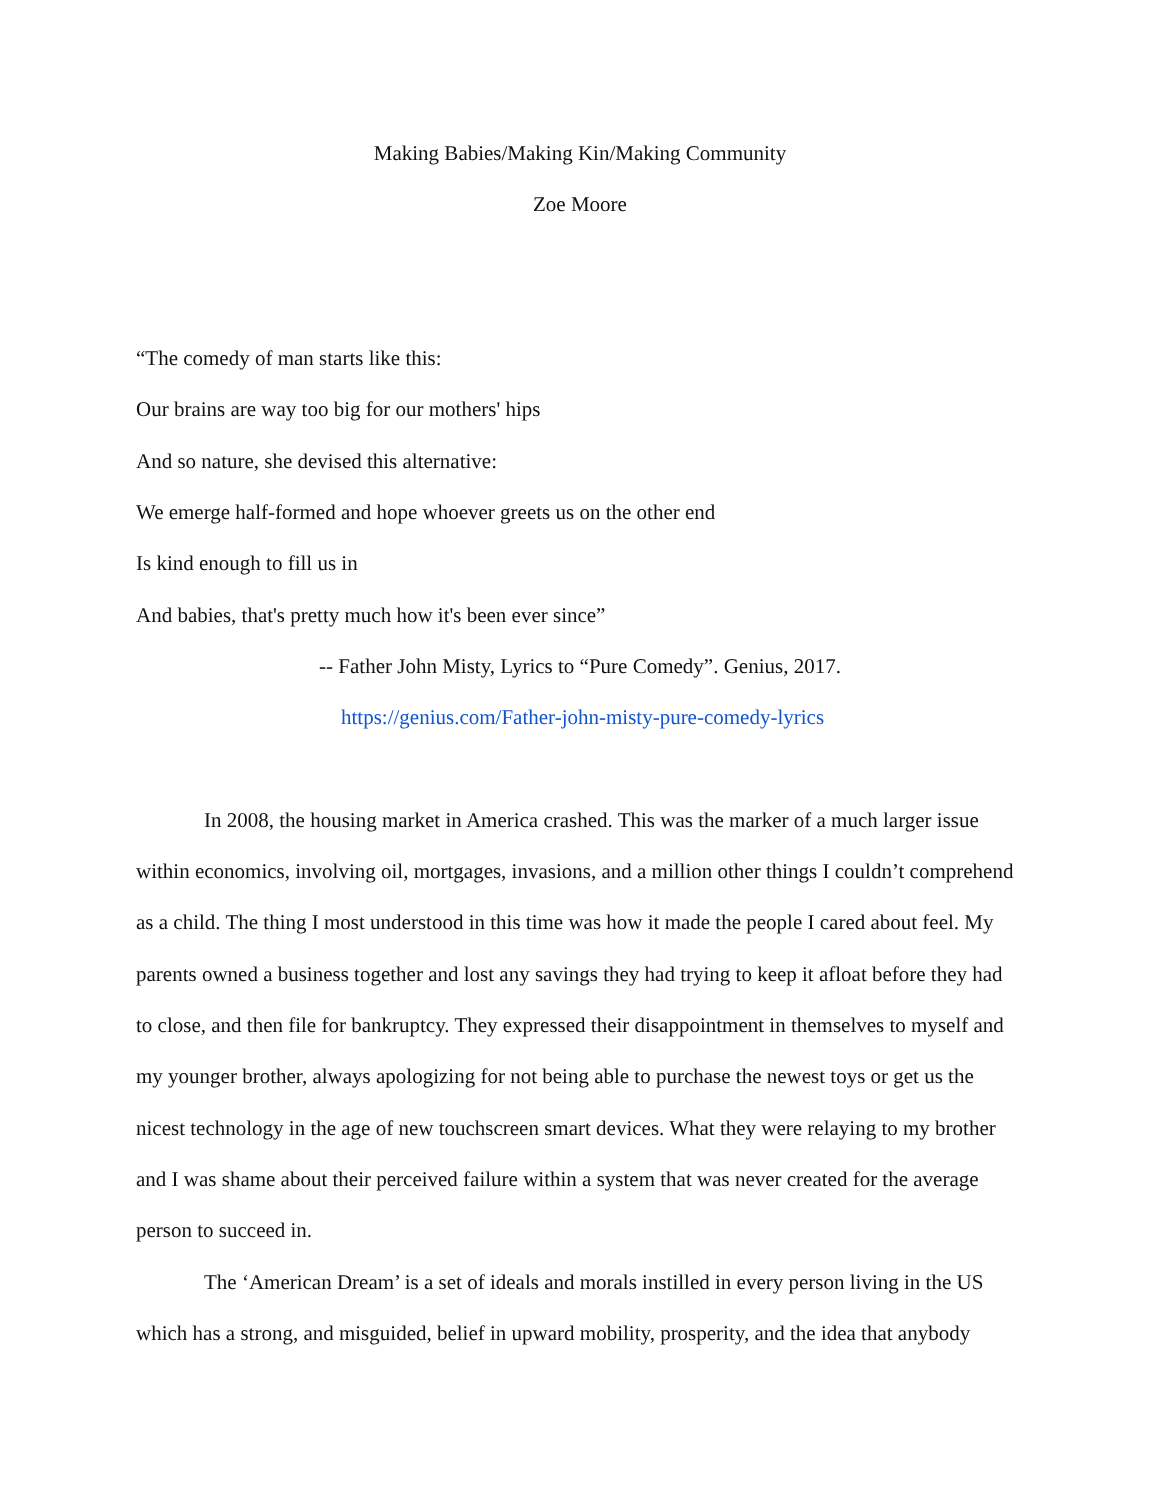Making Babies/Making Kin/Making Community
Zoe Moore
“The comedy of man starts like this:
Our brains are way too big for our mothers' hips
And so nature, she devised this alternative:
We emerge half-formed and hope whoever greets us on the other end
Is kind enough to fill us in
And babies, that's pretty much how it's been ever since”
-- Father John Misty, Lyrics to “Pure Comedy”. Genius, 2017.
https://genius.com/Father-john-misty-pure-comedy-lyrics
In 2008, the housing market in America crashed. This was the marker of a much larger issue within economics, involving oil, mortgages, invasions, and a million other things I couldn’t comprehend as a child. The thing I most understood in this time was how it made the people I cared about feel. My parents owned a business together and lost any savings they had trying to keep it afloat before they had to close, and then file for bankruptcy. They expressed their disappointment in themselves to myself and my younger brother, always apologizing for not being able to purchase the newest toys or get us the nicest technology in the age of new touchscreen smart devices. What they were relaying to my brother and I was shame about their perceived failure within a system that was never created for the average person to succeed in.
The ‘American Dream’ is a set of ideals and morals instilled in every person living in the US which has a strong, and misguided, belief in upward mobility, prosperity, and the idea that anybody